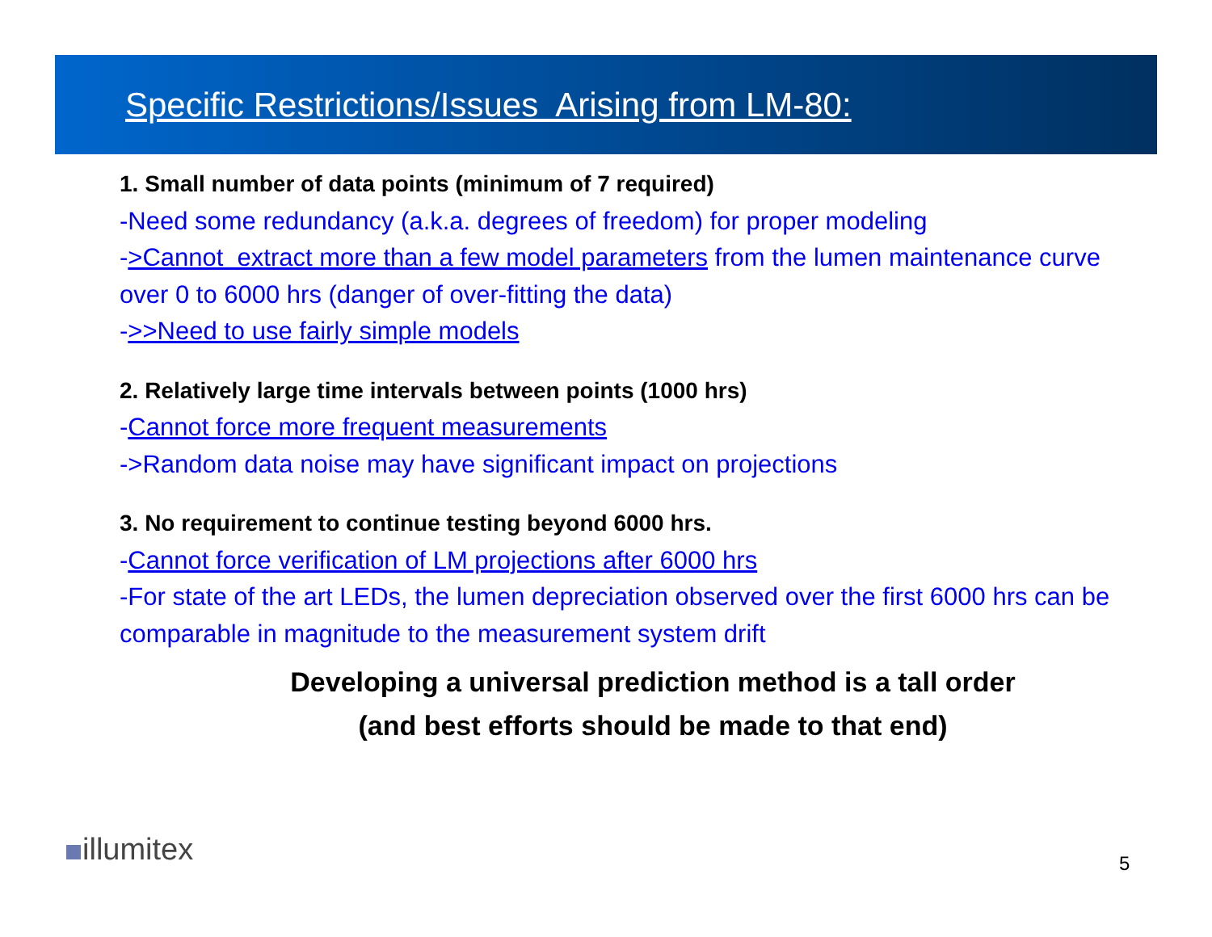Specific Restrictions/Issues Arising from LM-80:
1. Small number of data points (minimum of 7 required)
-Need some redundancy (a.k.a. degrees of freedom) for proper modeling
->Cannot extract more than a few model parameters from the lumen maintenance curve over 0 to 6000 hrs (danger of over-fitting the data)
->>Need to use fairly simple models
2. Relatively large time intervals between points (1000 hrs)
-Cannot force more frequent measurements
->Random data noise may have significant impact on projections
3. No requirement to continue testing beyond 6000 hrs.
-Cannot force verification of LM projections after 6000 hrs
-For state of the art LEDs, the lumen depreciation observed over the first 6000 hrs can be comparable in magnitude to the measurement system drift
Developing a universal prediction method is a tall order
(and best efforts should be made to that end)
illumitex 5